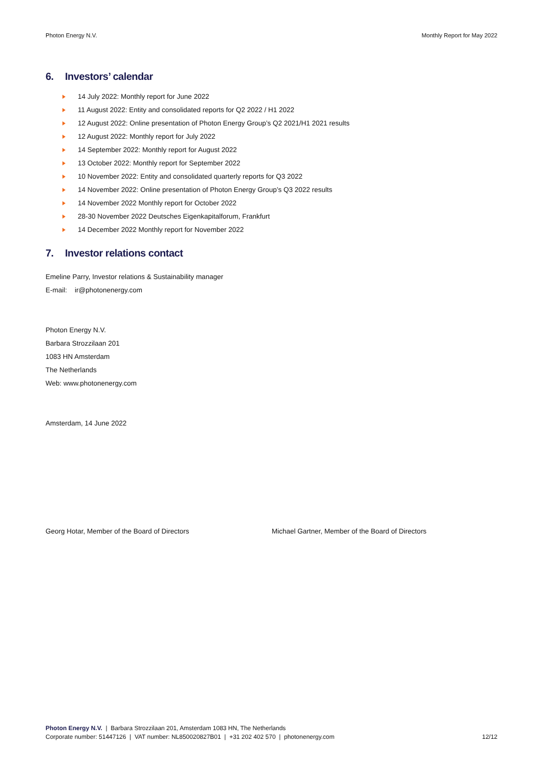Photon Energy N.V. Monthly Report for May 2022
6. Investors’ calendar
14 July 2022: Monthly report for June 2022
11 August 2022: Entity and consolidated reports for Q2 2022 / H1 2022
12 August 2022: Online presentation of Photon Energy Group’s Q2 2021/H1 2021 results
12 August 2022: Monthly report for July 2022
14 September 2022: Monthly report for August 2022
13 October 2022: Monthly report for September 2022
10 November 2022: Entity and consolidated quarterly reports for Q3 2022
14 November 2022: Online presentation of Photon Energy Group’s Q3 2022 results
14 November 2022 Monthly report for October 2022
28-30 November 2022 Deutsches Eigenkapitalforum, Frankfurt
14 December 2022 Monthly report for November 2022
7. Investor relations contact
Emeline Parry, Investor relations & Sustainability manager
E-mail: ir@photonenergy.com
Photon Energy N.V.
Barbara Strozzilaan 201
1083 HN Amsterdam
The Netherlands
Web: www.photonenergy.com
Amsterdam, 14 June 2022
Georg Hotar, Member of the Board of Directors Michael Gartner, Member of the Board of Directors
Photon Energy N.V. | Barbara Strozzilaan 201, Amsterdam 1083 HN, The Netherlands
Corporate number: 51447126 | VAT number: NL850020827B01 | +31 202 402 570 | photonenergy.com 12/12